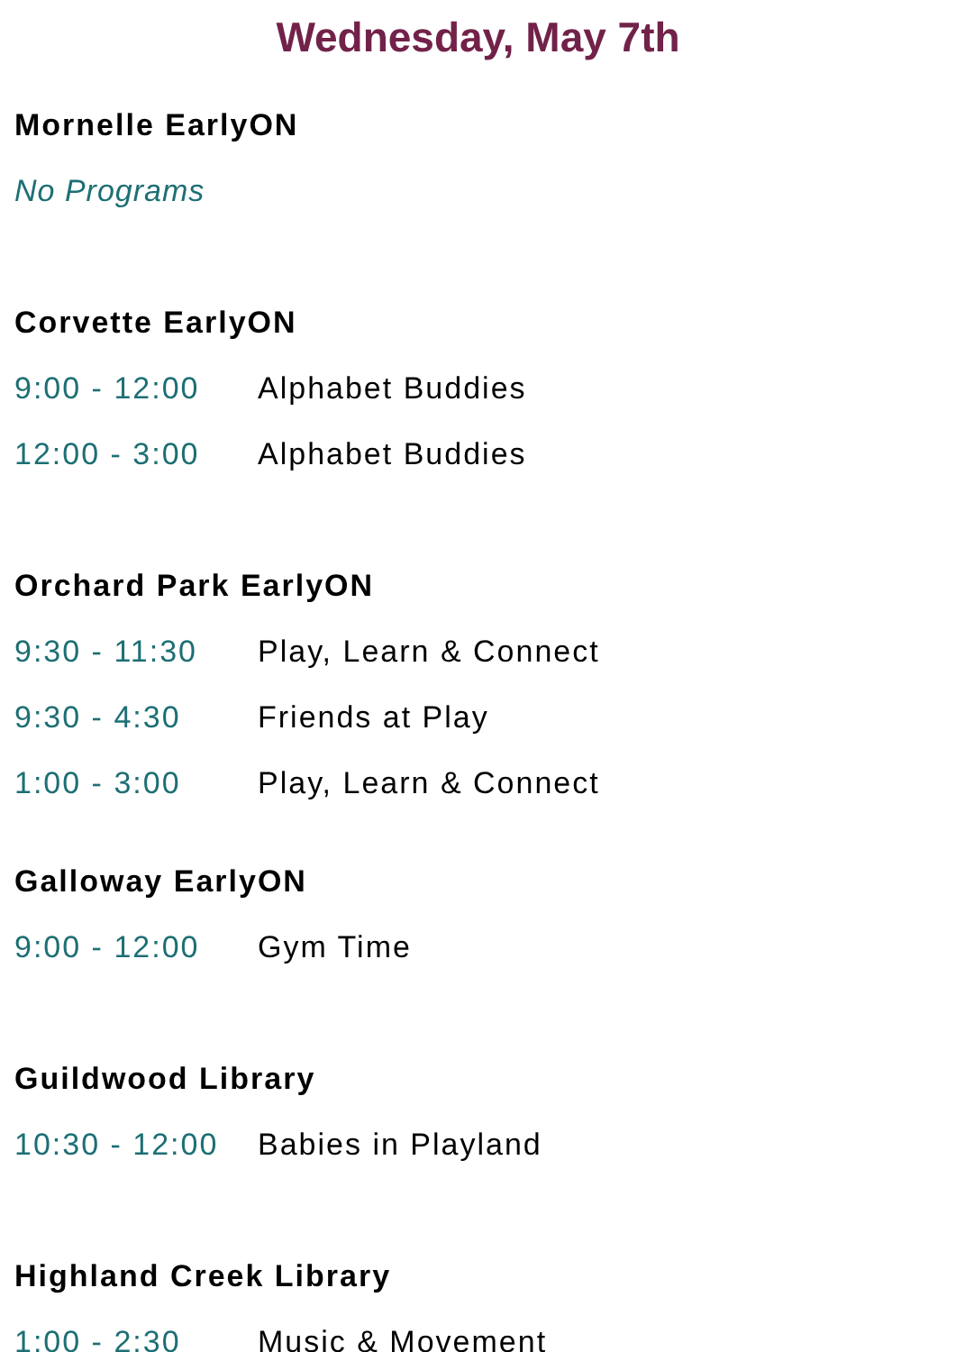Wednesday, May 7th
Mornelle EarlyON
No Programs
Corvette EarlyON
9:00 - 12:00 Alphabet Buddies
12:00 - 3:00 Alphabet Buddies
Orchard Park EarlyON
9:30 - 11:30 Play, Learn & Connect
9:30 - 4:30 Friends at Play
1:00 - 3:00 Play, Learn & Connect
Galloway EarlyON
9:00 - 12:00 Gym Time
Guildwood Library
10:30 - 12:00 Babies in Playland
Highland Creek Library
1:00 - 2:30 Music & Movement